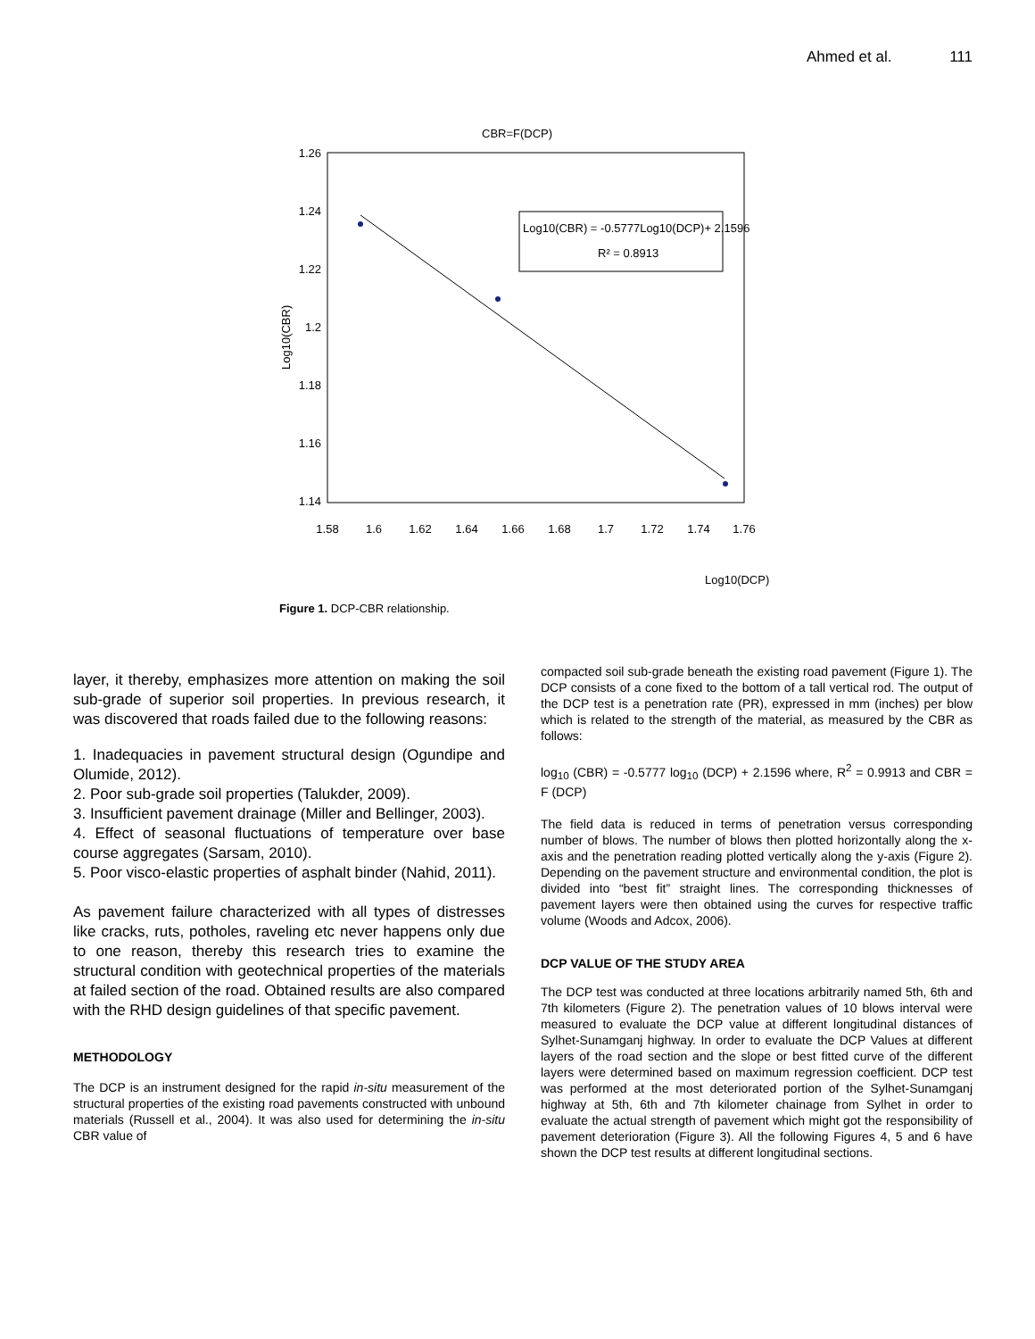Ahmed et al. 111
CBR=F(DCP)
1.26
1.24
1.22
1.2
1.18
1.16
1.14
1.58
1.6
1.62
1.64
1.66
1.68
1.7
1.72
1.74
1.76
Log10(CBR)
Log10(CBR) = -0.5777Log10(DCP)+ 2.1596
R² = 0.8913
Log10(DCP)
Figure 1. DCP-CBR relationship.
layer, it thereby, emphasizes more attention on making the soil sub-grade of superior soil properties. In previous research, it was discovered that roads failed due to the following reasons:
1. Inadequacies in pavement structural design (Ogundipe and Olumide, 2012).
2. Poor sub-grade soil properties (Talukder, 2009).
3. Insufficient pavement drainage (Miller and Bellinger, 2003).
4. Effect of seasonal fluctuations of temperature over base course aggregates (Sarsam, 2010).
5. Poor visco-elastic properties of asphalt binder (Nahid, 2011).
As pavement failure characterized with all types of distresses like cracks, ruts, potholes, raveling etc never happens only due to one reason, thereby this research tries to examine the structural condition with geotechnical properties of the materials at failed section of the road. Obtained results are also compared with the RHD design guidelines of that specific pavement.
METHODOLOGY
The DCP is an instrument designed for the rapid in-situ measurement of the structural properties of the existing road pavements constructed with unbound materials (Russell et al., 2004). It was also used for determining the in-situ CBR value of
compacted soil sub-grade beneath the existing road pavement (Figure 1). The DCP consists of a cone fixed to the bottom of a tall vertical rod. The output of the DCP test is a penetration rate (PR), expressed in mm (inches) per blow which is related to the strength of the material, as measured by the CBR as follows:
log<sub>10</sub> (CBR) = -0.5777 log<sub>10</sub> (DCP) + 2.1596 where, R<sup>2</sup> = 0.9913 and CBR = F (DCP)
The field data is reduced in terms of penetration versus corresponding number of blows. The number of blows then plotted horizontally along the x-axis and the penetration reading plotted vertically along the y-axis (Figure 2). Depending on the pavement structure and environmental condition, the plot is divided into “best fit” straight lines. The corresponding thicknesses of pavement layers were then obtained using the curves for respective traffic volume (Woods and Adcox, 2006).
DCP VALUE OF THE STUDY AREA
The DCP test was conducted at three locations arbitrarily named 5th, 6th and 7th kilometers (Figure 2). The penetration values of 10 blows interval were measured to evaluate the DCP value at different longitudinal distances of Sylhet-Sunamganj highway. In order to evaluate the DCP Values at different layers of the road section and the slope or best fitted curve of the different layers were determined based on maximum regression coefficient. DCP test was performed at the most deteriorated portion of the Sylhet-Sunamganj highway at 5th, 6th and 7th kilometer chainage from Sylhet in order to evaluate the actual strength of pavement which might got the responsibility of pavement deterioration (Figure 3). All the following Figures 4, 5 and 6 have shown the DCP test results at different longitudinal sections.